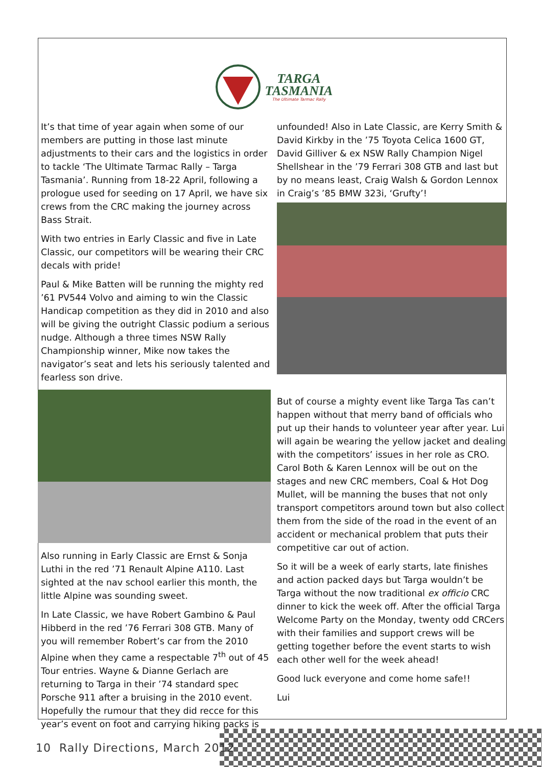TARGA
TASMANIA
The Ultimate Tarmac Rally
It’s that time of year again when some of our members are putting in those last minute adjustments to their cars and the logistics in order to tackle ‘The Ultimate Tarmac Rally – Targa Tasmania’. Running from 18-22 April, following a prologue used for seeding on 17 April, we have six crews from the CRC making the journey across Bass Strait.
With two entries in Early Classic and five in Late Classic, our competitors will be wearing their CRC decals with pride!
Paul & Mike Batten will be running the mighty red ’61 PV544 Volvo and aiming to win the Classic Handicap competition as they did in 2010 and also will be giving the outright Classic podium a serious nudge. Although a three times NSW Rally Championship winner, Mike now takes the navigator’s seat and lets his seriously talented and fearless son drive.
Also running in Early Classic are Ernst & Sonja Luthi in the red ’71 Renault Alpine A110. Last sighted at the nav school earlier this month, the little Alpine was sounding sweet.
In Late Classic, we have Robert Gambino & Paul Hibberd in the red ’76 Ferrari 308 GTB. Many of you will remember Robert’s car from the 2010 Alpine when they came a respectable 7<sup>th</sup> out of 45 Tour entries. Wayne & Dianne Gerlach are returning to Targa in their ’74 standard spec Porsche 911 after a bruising in the 2010 event. Hopefully the rumour that they did recce for this year’s event on foot and carrying hiking packs is
unfounded! Also in Late Classic, are Kerry Smith & David Kirkby in the ’75 Toyota Celica 1600 GT, David Gilliver & ex NSW Rally Champion Nigel Shellshear in the ’79 Ferrari 308 GTB and last but by no means least, Craig Walsh & Gordon Lennox in Craig’s ’85 BMW 323i, ‘Grufty’!
But of course a mighty event like Targa Tas can’t happen without that merry band of officials who put up their hands to volunteer year after year. Lui will again be wearing the yellow jacket and dealing with the competitors’ issues in her role as CRO. Carol Both & Karen Lennox will be out on the stages and new CRC members, Coal & Hot Dog Mullet, will be manning the buses that not only transport competitors around town but also collect them from the side of the road in the event of an accident or mechanical problem that puts their competitive car out of action.
So it will be a week of early starts, late finishes and action packed days but Targa wouldn’t be Targa without the now traditional ex officio CRC dinner to kick the week off. After the official Targa Welcome Party on the Monday, twenty odd CRCers with their families and support crews will be getting together before the event starts to wish each other well for the week ahead!
Good luck everyone and come home safe!!
Lui
10 Rally Directions, March 2012